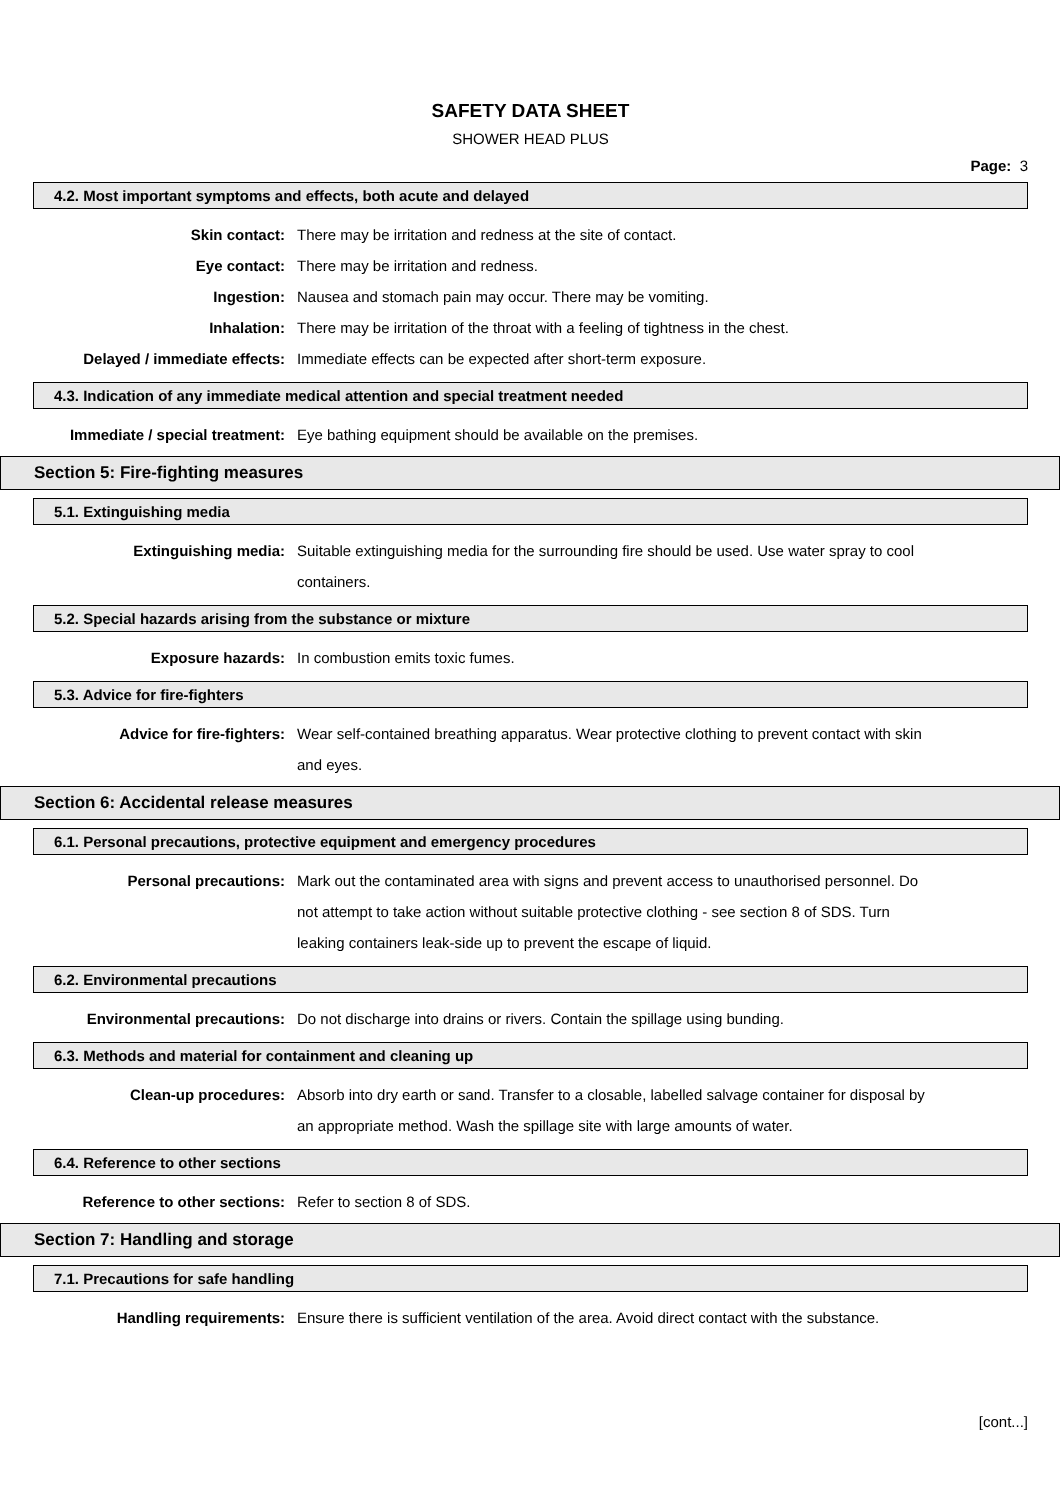SAFETY DATA SHEET
SHOWER HEAD PLUS
Page: 3
4.2. Most important symptoms and effects, both acute and delayed
Skin contact: There may be irritation and redness at the site of contact.
Eye contact: There may be irritation and redness.
Ingestion: Nausea and stomach pain may occur. There may be vomiting.
Inhalation: There may be irritation of the throat with a feeling of tightness in the chest.
Delayed / immediate effects: Immediate effects can be expected after short-term exposure.
4.3. Indication of any immediate medical attention and special treatment needed
Immediate / special treatment: Eye bathing equipment should be available on the premises.
Section 5: Fire-fighting measures
5.1. Extinguishing media
Extinguishing media: Suitable extinguishing media for the surrounding fire should be used. Use water spray to cool containers.
5.2. Special hazards arising from the substance or mixture
Exposure hazards: In combustion emits toxic fumes.
5.3. Advice for fire-fighters
Advice for fire-fighters: Wear self-contained breathing apparatus. Wear protective clothing to prevent contact with skin and eyes.
Section 6: Accidental release measures
6.1. Personal precautions, protective equipment and emergency procedures
Personal precautions: Mark out the contaminated area with signs and prevent access to unauthorised personnel. Do not attempt to take action without suitable protective clothing - see section 8 of SDS. Turn leaking containers leak-side up to prevent the escape of liquid.
6.2. Environmental precautions
Environmental precautions: Do not discharge into drains or rivers. Contain the spillage using bunding.
6.3. Methods and material for containment and cleaning up
Clean-up procedures: Absorb into dry earth or sand. Transfer to a closable, labelled salvage container for disposal by an appropriate method. Wash the spillage site with large amounts of water.
6.4. Reference to other sections
Reference to other sections: Refer to section 8 of SDS.
Section 7: Handling and storage
7.1. Precautions for safe handling
Handling requirements: Ensure there is sufficient ventilation of the area. Avoid direct contact with the substance.
[cont...]